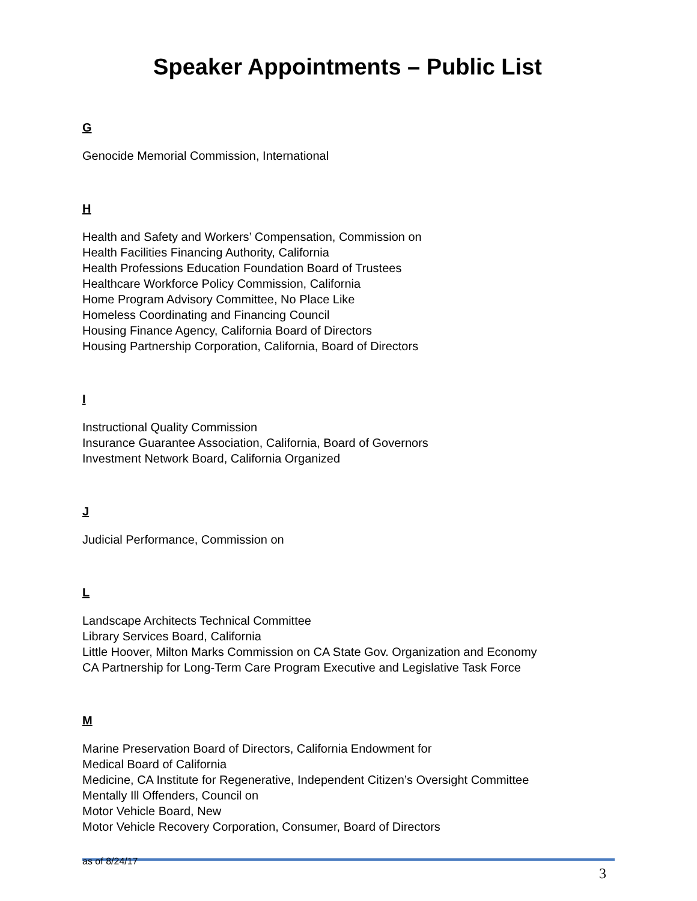Speaker Appointments – Public List
G
Genocide Memorial Commission, International
H
Health and Safety and Workers’ Compensation, Commission on
Health Facilities Financing Authority, California
Health Professions Education Foundation Board of Trustees
Healthcare Workforce Policy Commission, California
Home Program Advisory Committee, No Place Like
Homeless Coordinating and Financing Council
Housing Finance Agency, California Board of Directors
Housing Partnership Corporation, California, Board of Directors
I
Instructional Quality Commission
Insurance Guarantee Association, California, Board of Governors
Investment Network Board, California Organized
J
Judicial Performance, Commission on
L
Landscape Architects Technical Committee
Library Services Board, California
Little Hoover, Milton Marks Commission on CA State Gov. Organization and Economy
CA Partnership for Long-Term Care Program Executive and Legislative Task Force
M
Marine Preservation Board of Directors, California Endowment for
Medical Board of California
Medicine, CA Institute for Regenerative, Independent Citizen’s Oversight Committee
Mentally Ill Offenders, Council on
Motor Vehicle Board, New
Motor Vehicle Recovery Corporation, Consumer, Board of Directors
as of 8/24/17 3